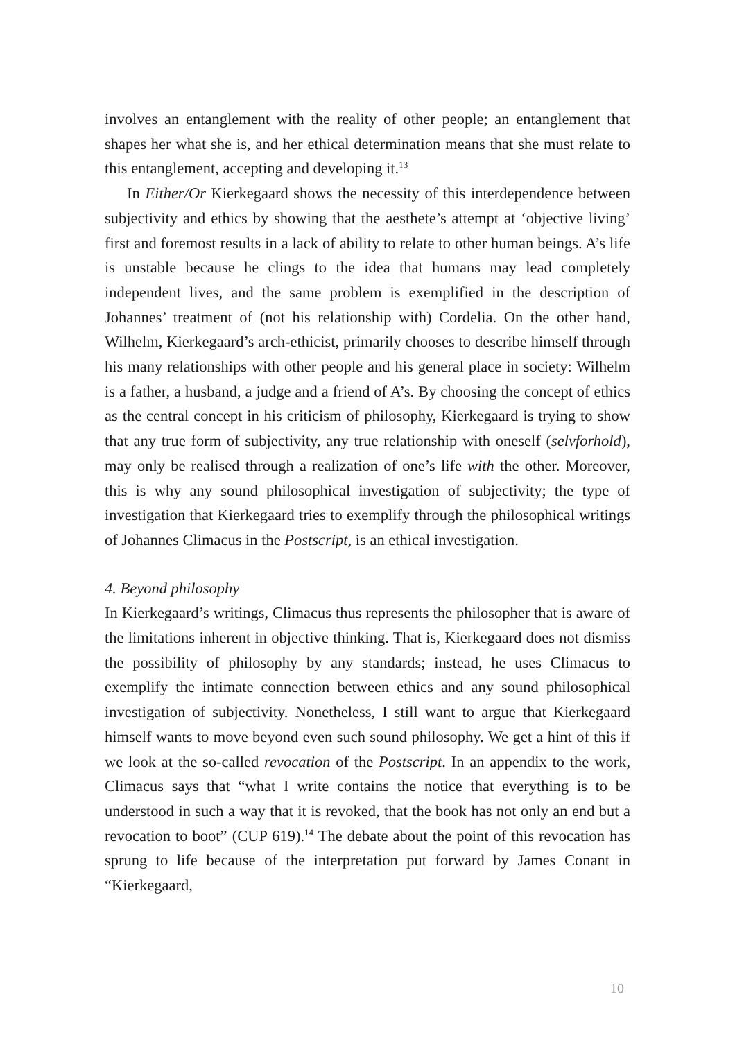involves an entanglement with the reality of other people; an entanglement that shapes her what she is, and her ethical determination means that she must relate to this entanglement, accepting and developing it.<sup>13</sup>
In Either/Or Kierkegaard shows the necessity of this interdependence between subjectivity and ethics by showing that the aesthete’s attempt at ‘objective living’ first and foremost results in a lack of ability to relate to other human beings. A’s life is unstable because he clings to the idea that humans may lead completely independent lives, and the same problem is exemplified in the description of Johannes’ treatment of (not his relationship with) Cordelia. On the other hand, Wilhelm, Kierkegaard’s arch-ethicist, primarily chooses to describe himself through his many relationships with other people and his general place in society: Wilhelm is a father, a husband, a judge and a friend of A’s. By choosing the concept of ethics as the central concept in his criticism of philosophy, Kierkegaard is trying to show that any true form of subjectivity, any true relationship with oneself (selvforhold), may only be realised through a realization of one’s life with the other. Moreover, this is why any sound philosophical investigation of subjectivity; the type of investigation that Kierkegaard tries to exemplify through the philosophical writings of Johannes Climacus in the Postscript, is an ethical investigation.
4. Beyond philosophy
In Kierkegaard’s writings, Climacus thus represents the philosopher that is aware of the limitations inherent in objective thinking. That is, Kierkegaard does not dismiss the possibility of philosophy by any standards; instead, he uses Climacus to exemplify the intimate connection between ethics and any sound philosophical investigation of subjectivity. Nonetheless, I still want to argue that Kierkegaard himself wants to move beyond even such sound philosophy. We get a hint of this if we look at the so-called revocation of the Postscript. In an appendix to the work, Climacus says that “what I write contains the notice that everything is to be understood in such a way that it is revoked, that the book has not only an end but a revocation to boot” (CUP 619).<sup>14</sup> The debate about the point of this revocation has sprung to life because of the interpretation put forward by James Conant in “Kierkegaard,
10